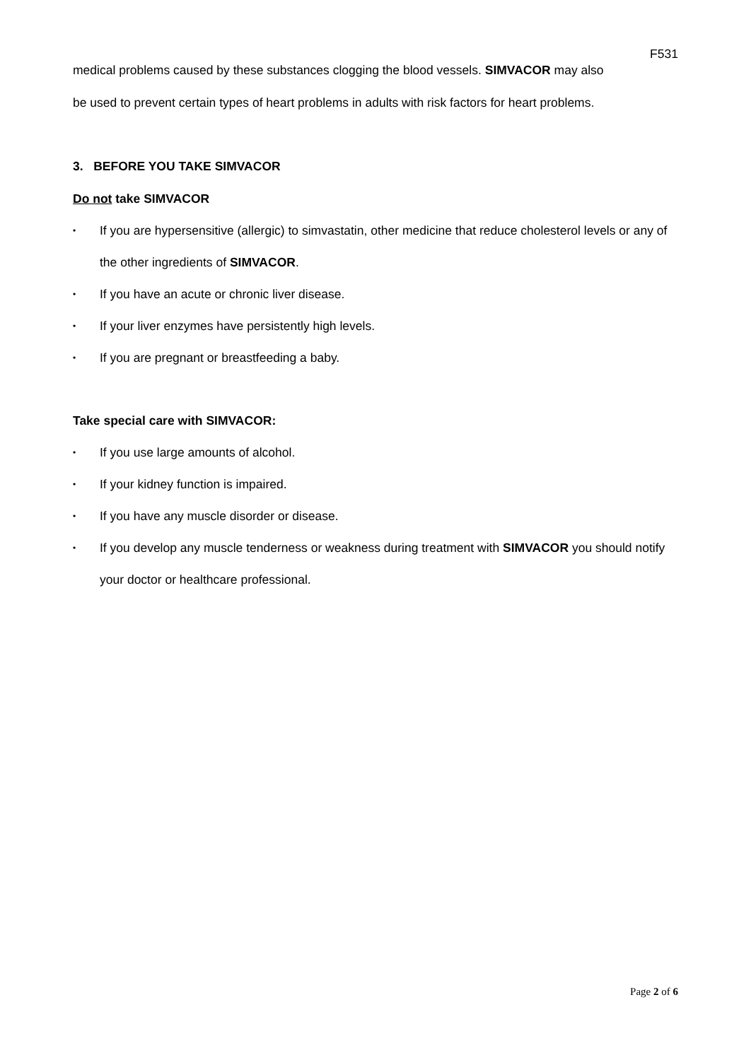F531
medical problems caused by these substances clogging the blood vessels. SIMVACOR may also
be used to prevent certain types of heart problems in adults with risk factors for heart problems.
3. BEFORE YOU TAKE SIMVACOR
Do not take SIMVACOR
• If you are hypersensitive (allergic) to simvastatin, other medicine that reduce cholesterol levels or any of the other ingredients of SIMVACOR.
• If you have an acute or chronic liver disease.
• If your liver enzymes have persistently high levels.
• If you are pregnant or breastfeeding a baby.
Take special care with SIMVACOR:
• If you use large amounts of alcohol.
• If your kidney function is impaired.
• If you have any muscle disorder or disease.
• If you develop any muscle tenderness or weakness during treatment with SIMVACOR you should notify your doctor or healthcare professional.
Page 2 of 6